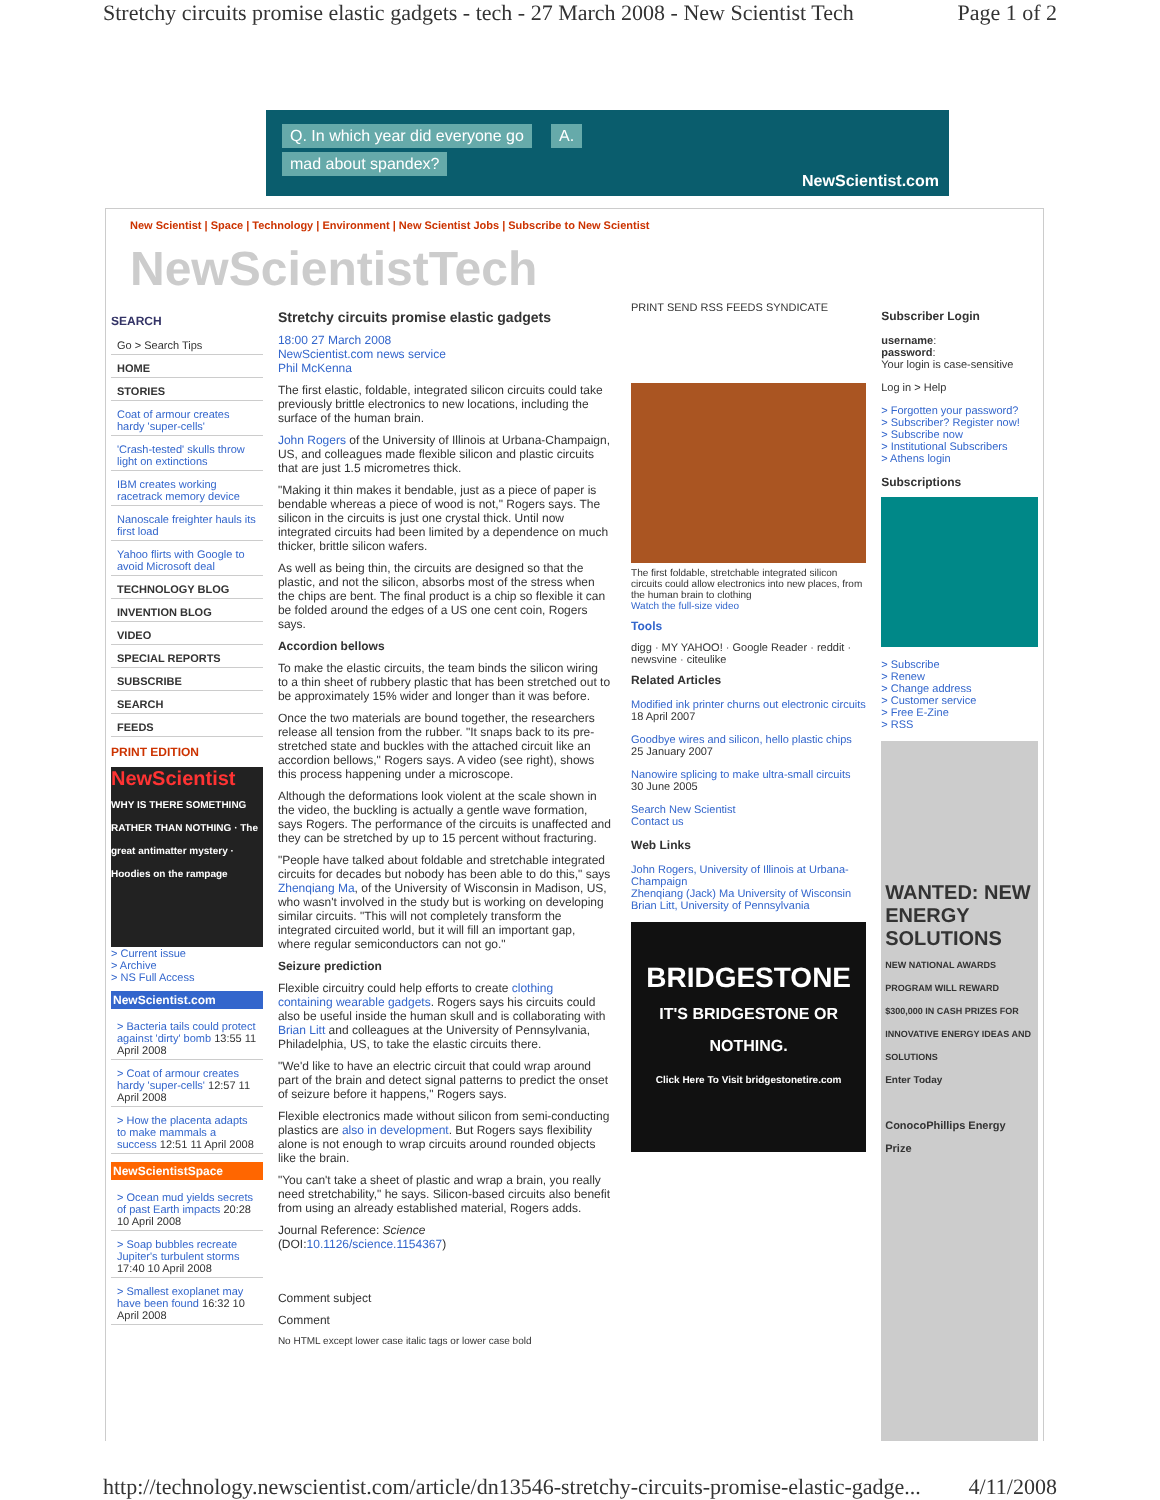Stretchy circuits promise elastic gadgets - tech - 27 March 2008 - New Scientist Tech Page 1 of 2
Q. In which year did everyone go A.
mad about spandex?
NewScientist.com
New Scientist | Space | Technology | Environment | New Scientist Jobs | Subscribe to New Scientist
NewScientistTech
SEARCH
Go > Search Tips
HOME
STORIES
Coat of armour creates hardy 'super-cells'
'Crash-tested' skulls throw light on extinctions
IBM creates working racetrack memory device
Nanoscale freighter hauls its first load
Yahoo flirts with Google to avoid Microsoft deal
TECHNOLOGY BLOG
INVENTION BLOG
VIDEO
SPECIAL REPORTS
SUBSCRIBE
SEARCH
FEEDS
PRINT EDITION
NewScientist
WHY IS THERE SOMETHING RATHER THAN NOTHING · The great antimatter mystery · Hoodies on the rampage
> Current issue
> Archive
> NS Full Access
NewScientist.com
> Bacteria tails could protect against 'dirty' bomb 13:55 11 April 2008
> Coat of armour creates hardy 'super-cells' 12:57 11 April 2008
> How the placenta adapts to make mammals a success 12:51 11 April 2008
NewScientistSpace
> Ocean mud yields secrets of past Earth impacts 20:28 10 April 2008
> Soap bubbles recreate Jupiter's turbulent storms 17:40 10 April 2008
> Smallest exoplanet may have been found 16:32 10 April 2008
Stretchy circuits promise elastic gadgets
18:00 27 March 2008
NewScientist.com news service
Phil McKenna
The first elastic, foldable, integrated silicon circuits could take previously brittle electronics to new locations, including the surface of the human brain.
John Rogers of the University of Illinois at Urbana-Champaign, US, and colleagues made flexible silicon and plastic circuits that are just 1.5 micrometres thick.
"Making it thin makes it bendable, just as a piece of paper is bendable whereas a piece of wood is not," Rogers says. The silicon in the circuits is just one crystal thick. Until now integrated circuits had been limited by a dependence on much thicker, brittle silicon wafers.
As well as being thin, the circuits are designed so that the plastic, and not the silicon, absorbs most of the stress when the chips are bent. The final product is a chip so flexible it can be folded around the edges of a US one cent coin, Rogers says.
Accordion bellows
To make the elastic circuits, the team binds the silicon wiring to a thin sheet of rubbery plastic that has been stretched out to be approximately 15% wider and longer than it was before.
Once the two materials are bound together, the researchers release all tension from the rubber. "It snaps back to its pre-stretched state and buckles with the attached circuit like an accordion bellows," Rogers says. A video (see right), shows this process happening under a microscope.
Although the deformations look violent at the scale shown in the video, the buckling is actually a gentle wave formation, says Rogers. The performance of the circuits is unaffected and they can be stretched by up to 15 percent without fracturing.
"People have talked about foldable and stretchable integrated circuits for decades but nobody has been able to do this," says Zhenqiang Ma, of the University of Wisconsin in Madison, US, who wasn't involved in the study but is working on developing similar circuits. "This will not completely transform the integrated circuited world, but it will fill an important gap, where regular semiconductors can not go."
Seizure prediction
Flexible circuitry could help efforts to create clothing containing wearable gadgets. Rogers says his circuits could also be useful inside the human skull and is collaborating with Brian Litt and colleagues at the University of Pennsylvania, Philadelphia, US, to take the elastic circuits there.
"We'd like to have an electric circuit that could wrap around part of the brain and detect signal patterns to predict the onset of seizure before it happens," Rogers says.
Flexible electronics made without silicon from semi-conducting plastics are also in development. But Rogers says flexibility alone is not enough to wrap circuits around rounded objects like the brain.
"You can't take a sheet of plastic and wrap a brain, you really need stretchability," he says. Silicon-based circuits also benefit from using an already established material, Rogers adds.
Journal Reference: Science
(DOI:10.1126/science.1154367)
Comment subject
Comment
No HTML except lower case italic tags or lower case bold
PRINT SEND RSS FEEDS SYNDICATE
The first foldable, stretchable integrated silicon circuits could allow electronics into new places, from the human brain to clothing
Watch the full-size video
Tools
digg · MY YAHOO! · Google Reader · reddit · newsvine · citeulike
Related Articles
Modified ink printer churns out electronic circuits
18 April 2007
Goodbye wires and silicon, hello plastic chips
25 January 2007
Nanowire splicing to make ultra-small circuits
30 June 2005
Search New Scientist
Contact us
Web Links
John Rogers, University of Illinois at Urbana-Champaign
Zhenqiang (Jack) Ma University of Wisconsin
Brian Litt, University of Pennsylvania
BRIDGESTONE
IT'S BRIDGESTONE OR NOTHING.
Click Here To Visit bridgestonetire.com
Subscriber Login
username:
password:
Your login is case-sensitive
Log in > Help
> Forgotten your password?
> Subscriber? Register now!
> Subscribe now
> Institutional Subscribers
> Athens login
Subscriptions
> Subscribe
> Renew
> Change address
> Customer service
> Free E-Zine
> RSS
WANTED: NEW ENERGY SOLUTIONS
NEW NATIONAL AWARDS PROGRAM WILL REWARD $300,000 IN CASH PRIZES FOR INNOVATIVE ENERGY IDEAS AND SOLUTIONS
Enter Today
ConocoPhillips Energy Prize
http://technology.newscientist.com/article/dn13546-stretchy-circuits-promise-elastic-gadge... 4/11/2008